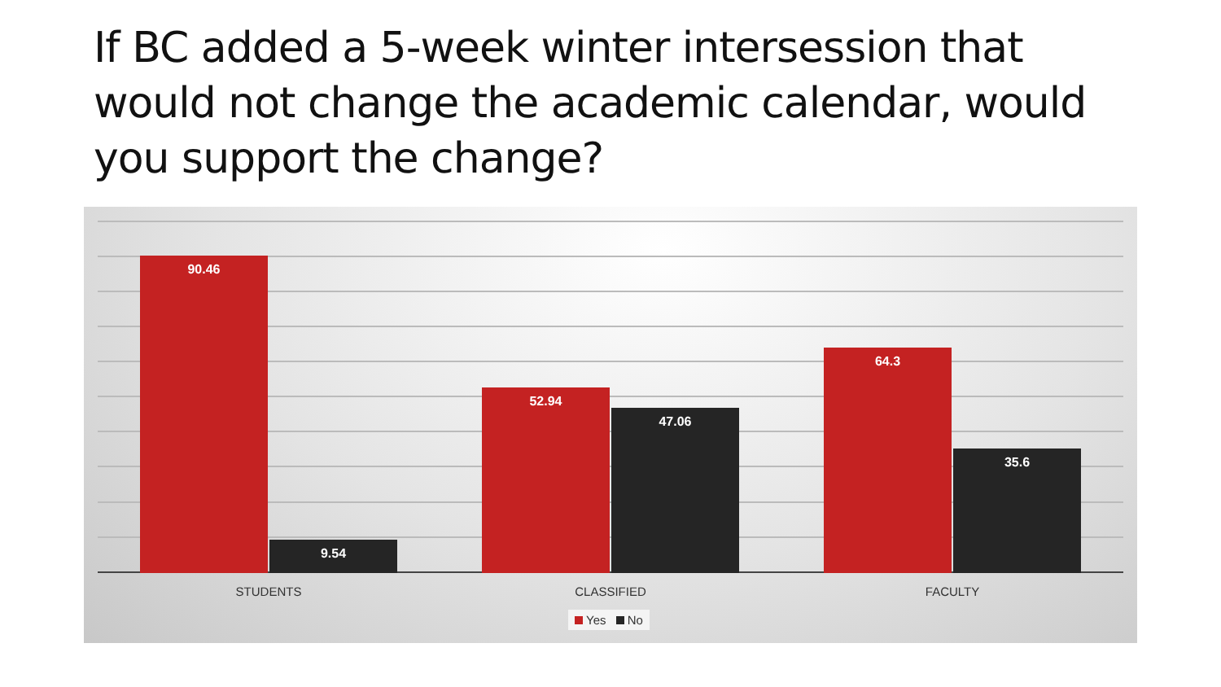If BC added a 5-week winter intersession that would not change the academic calendar, would you support the change?
90.46 9.54 52.94 47.06 64.3 35.6
STUDENTS CLASSIFIED FACULTY
Yes No